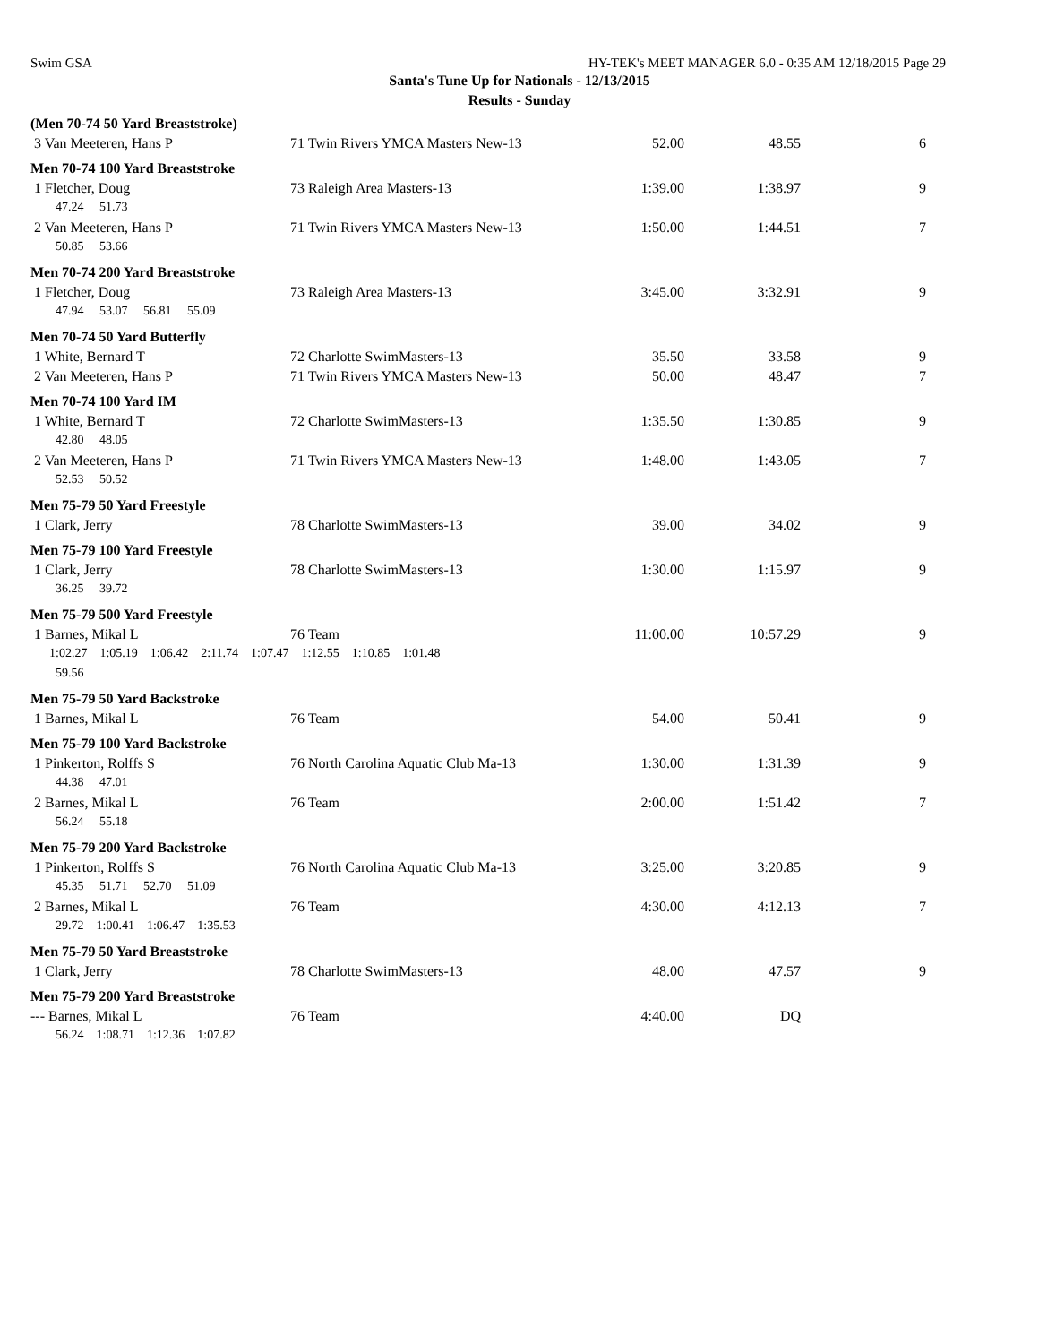Swim GSA HY-TEK's MEET MANAGER 6.0 - 0:35 AM 12/18/2015 Page 29
Santa's Tune Up for Nationals - 12/13/2015
Results - Sunday
| (Men 70-74 50 Yard Breaststroke) | | | | |
| 3 Van Meeteren, Hans P | 71 Twin Rivers YMCA Masters New-13 | 52.00 | 48.55 | 6 |
| Men 70-74 100 Yard Breaststroke | | | | |
| 1 Fletcher, Doug | 73 Raleigh Area Masters-13 | 1:39.00 | 1:38.97 | 9 |
| 47.24 51.73 | | | | |
| 2 Van Meeteren, Hans P | 71 Twin Rivers YMCA Masters New-13 | 1:50.00 | 1:44.51 | 7 |
| 50.85 53.66 | | | | |
| Men 70-74 200 Yard Breaststroke | | | | |
| 1 Fletcher, Doug | 73 Raleigh Area Masters-13 | 3:45.00 | 3:32.91 | 9 |
| 47.94 53.07 56.81 55.09 | | | | |
| Men 70-74 50 Yard Butterfly | | | | |
| 1 White, Bernard T | 72 Charlotte SwimMasters-13 | 35.50 | 33.58 | 9 |
| 2 Van Meeteren, Hans P | 71 Twin Rivers YMCA Masters New-13 | 50.00 | 48.47 | 7 |
| Men 70-74 100 Yard IM | | | | |
| 1 White, Bernard T | 72 Charlotte SwimMasters-13 | 1:35.50 | 1:30.85 | 9 |
| 42.80 48.05 | | | | |
| 2 Van Meeteren, Hans P | 71 Twin Rivers YMCA Masters New-13 | 1:48.00 | 1:43.05 | 7 |
| 52.53 50.52 | | | | |
| Men 75-79 50 Yard Freestyle | | | | |
| 1 Clark, Jerry | 78 Charlotte SwimMasters-13 | 39.00 | 34.02 | 9 |
| Men 75-79 100 Yard Freestyle | | | | |
| 1 Clark, Jerry | 78 Charlotte SwimMasters-13 | 1:30.00 | 1:15.97 | 9 |
| 36.25 39.72 | | | | |
| Men 75-79 500 Yard Freestyle | | | | |
| 1 Barnes, Mikal L | 76 Team | 11:00.00 | 10:57.29 | 9 |
| 1:02.27 1:05.19 1:06.42 2:11.74 1:07.47 1:12.55 1:10.85 1:01.48 | | | | |
| 59.56 | | | | |
| Men 75-79 50 Yard Backstroke | | | | |
| 1 Barnes, Mikal L | 76 Team | 54.00 | 50.41 | 9 |
| Men 75-79 100 Yard Backstroke | | | | |
| 1 Pinkerton, Rolffs S | 76 North Carolina Aquatic Club Ma-13 | 1:30.00 | 1:31.39 | 9 |
| 44.38 47.01 | | | | |
| 2 Barnes, Mikal L | 76 Team | 2:00.00 | 1:51.42 | 7 |
| 56.24 55.18 | | | | |
| Men 75-79 200 Yard Backstroke | | | | |
| 1 Pinkerton, Rolffs S | 76 North Carolina Aquatic Club Ma-13 | 3:25.00 | 3:20.85 | 9 |
| 45.35 51.71 52.70 51.09 | | | | |
| 2 Barnes, Mikal L | 76 Team | 4:30.00 | 4:12.13 | 7 |
| 29.72 1:00.41 1:06.47 1:35.53 | | | | |
| Men 75-79 50 Yard Breaststroke | | | | |
| 1 Clark, Jerry | 78 Charlotte SwimMasters-13 | 48.00 | 47.57 | 9 |
| Men 75-79 200 Yard Breaststroke | | | | |
| --- Barnes, Mikal L | 76 Team | 4:40.00 | DQ | |
| 56.24 1:08.71 1:12.36 1:07.82 | | | | |